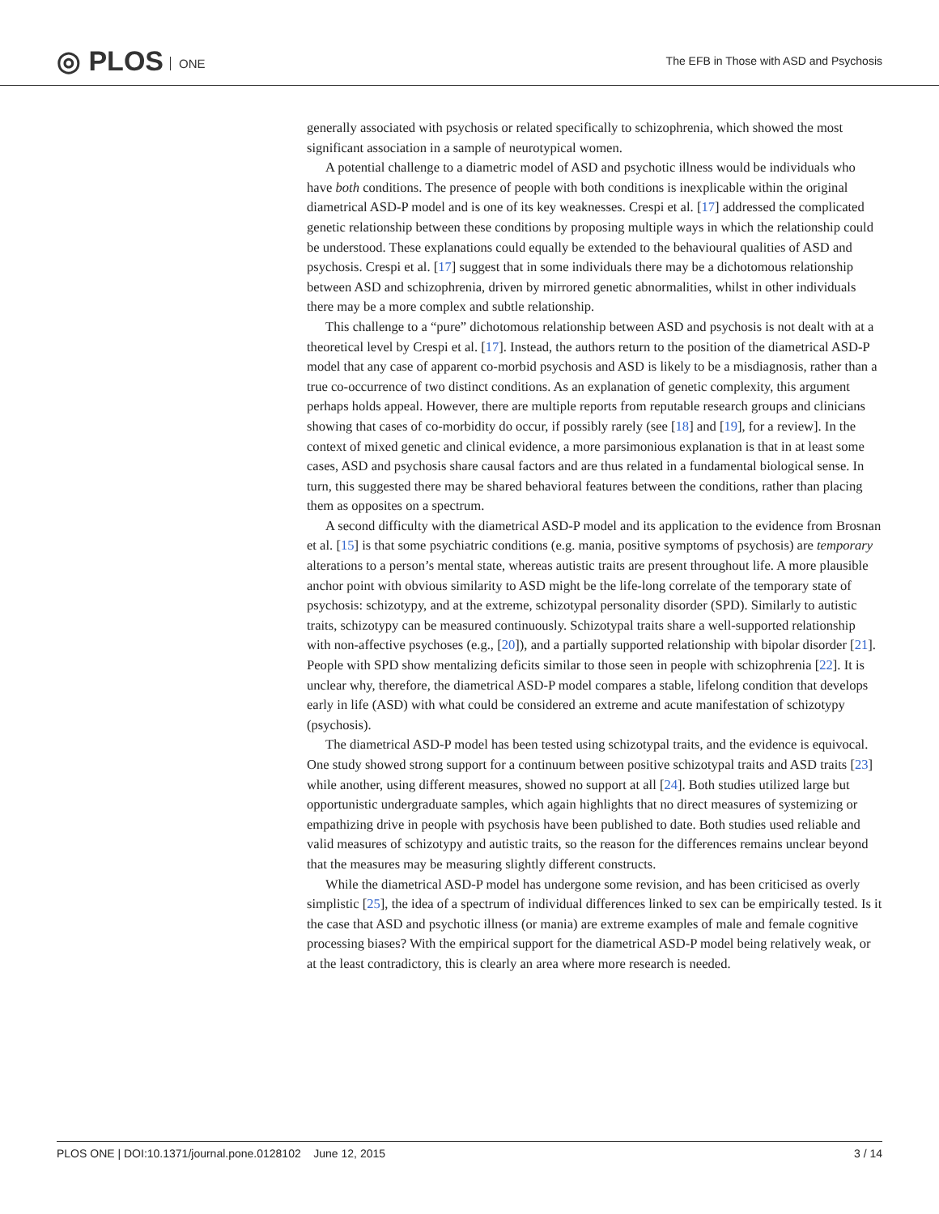◎ PLOS ONE
The EFB in Those with ASD and Psychosis
generally associated with psychosis or related specifically to schizophrenia, which showed the most significant association in a sample of neurotypical women.
A potential challenge to a diametric model of ASD and psychotic illness would be individuals who have both conditions. The presence of people with both conditions is inexplicable within the original diametrical ASD-P model and is one of its key weaknesses. Crespi et al. [17] addressed the complicated genetic relationship between these conditions by proposing multiple ways in which the relationship could be understood. These explanations could equally be extended to the behavioural qualities of ASD and psychosis. Crespi et al. [17] suggest that in some individuals there may be a dichotomous relationship between ASD and schizophrenia, driven by mirrored genetic abnormalities, whilst in other individuals there may be a more complex and subtle relationship.
This challenge to a “pure” dichotomous relationship between ASD and psychosis is not dealt with at a theoretical level by Crespi et al. [17]. Instead, the authors return to the position of the diametrical ASD-P model that any case of apparent co-morbid psychosis and ASD is likely to be a misdiagnosis, rather than a true co-occurrence of two distinct conditions. As an explanation of genetic complexity, this argument perhaps holds appeal. However, there are multiple reports from reputable research groups and clinicians showing that cases of co-morbidity do occur, if possibly rarely (see [18] and [19], for a review]. In the context of mixed genetic and clinical evidence, a more parsimonious explanation is that in at least some cases, ASD and psychosis share causal factors and are thus related in a fundamental biological sense. In turn, this suggested there may be shared behavioral features between the conditions, rather than placing them as opposites on a spectrum.
A second difficulty with the diametrical ASD-P model and its application to the evidence from Brosnan et al. [15] is that some psychiatric conditions (e.g. mania, positive symptoms of psychosis) are temporary alterations to a person’s mental state, whereas autistic traits are present throughout life. A more plausible anchor point with obvious similarity to ASD might be the life-long correlate of the temporary state of psychosis: schizotypy, and at the extreme, schizotypal personality disorder (SPD). Similarly to autistic traits, schizotypy can be measured continuously. Schizotypal traits share a well-supported relationship with non-affective psychoses (e.g., [20]), and a partially supported relationship with bipolar disorder [21]. People with SPD show mentalizing deficits similar to those seen in people with schizophrenia [22]. It is unclear why, therefore, the diametrical ASD-P model compares a stable, lifelong condition that develops early in life (ASD) with what could be considered an extreme and acute manifestation of schizotypy (psychosis).
The diametrical ASD-P model has been tested using schizotypal traits, and the evidence is equivocal. One study showed strong support for a continuum between positive schizotypal traits and ASD traits [23] while another, using different measures, showed no support at all [24]. Both studies utilized large but opportunistic undergraduate samples, which again highlights that no direct measures of systemizing or empathizing drive in people with psychosis have been published to date. Both studies used reliable and valid measures of schizotypy and autistic traits, so the reason for the differences remains unclear beyond that the measures may be measuring slightly different constructs.
While the diametrical ASD-P model has undergone some revision, and has been criticised as overly simplistic [25], the idea of a spectrum of individual differences linked to sex can be empirically tested. Is it the case that ASD and psychotic illness (or mania) are extreme examples of male and female cognitive processing biases? With the empirical support for the diametrical ASD-P model being relatively weak, or at the least contradictory, this is clearly an area where more research is needed.
PLOS ONE | DOI:10.1371/journal.pone.0128102 June 12, 2015
3 / 14